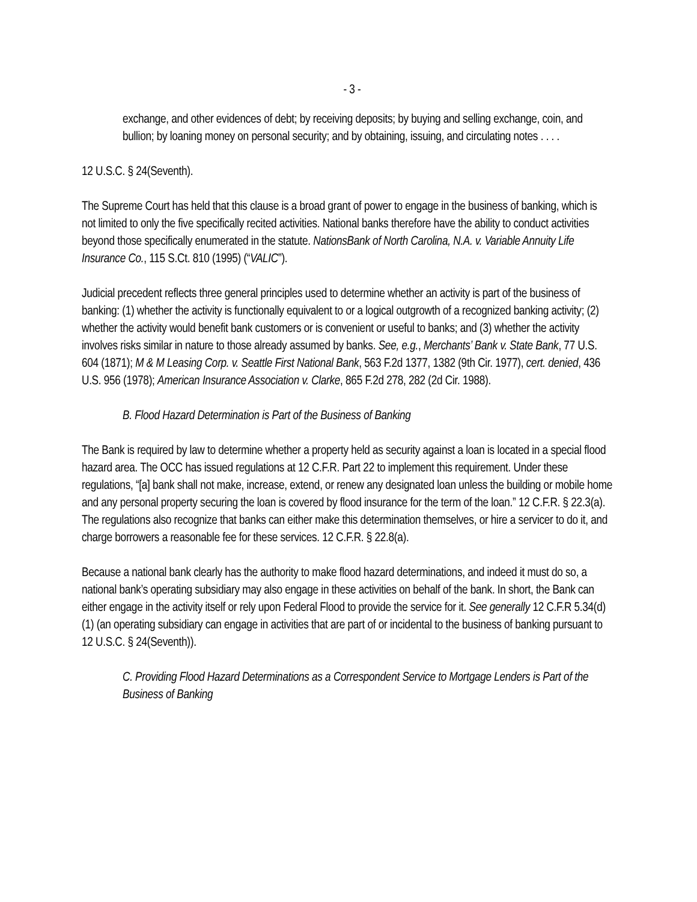- 3 -
exchange, and other evidences of debt; by receiving deposits; by buying and selling exchange, coin, and bullion; by loaning money on personal security; and by obtaining, issuing, and circulating notes . . . .
12 U.S.C. § 24(Seventh).
The Supreme Court has held that this clause is a broad grant of power to engage in the business of banking, which is not limited to only the five specifically recited activities. National banks therefore have the ability to conduct activities beyond those specifically enumerated in the statute. NationsBank of North Carolina, N.A. v. Variable Annuity Life Insurance Co., 115 S.Ct. 810 (1995) (“VALIC”).
Judicial precedent reflects three general principles used to determine whether an activity is part of the business of banking: (1) whether the activity is functionally equivalent to or a logical outgrowth of a recognized banking activity; (2) whether the activity would benefit bank customers or is convenient or useful to banks; and (3) whether the activity involves risks similar in nature to those already assumed by banks. See, e.g., Merchants’ Bank v. State Bank, 77 U.S. 604 (1871); M & M Leasing Corp. v. Seattle First National Bank, 563 F.2d 1377, 1382 (9th Cir. 1977), cert. denied, 436 U.S. 956 (1978); American Insurance Association v. Clarke, 865 F.2d 278, 282 (2d Cir. 1988).
B. Flood Hazard Determination is Part of the Business of Banking
The Bank is required by law to determine whether a property held as security against a loan is located in a special flood hazard area. The OCC has issued regulations at 12 C.F.R. Part 22 to implement this requirement. Under these regulations, “[a] bank shall not make, increase, extend, or renew any designated loan unless the building or mobile home and any personal property securing the loan is covered by flood insurance for the term of the loan.” 12 C.F.R. § 22.3(a). The regulations also recognize that banks can either make this determination themselves, or hire a servicer to do it, and charge borrowers a reasonable fee for these services. 12 C.F.R. § 22.8(a).
Because a national bank clearly has the authority to make flood hazard determinations, and indeed it must do so, a national bank’s operating subsidiary may also engage in these activities on behalf of the bank. In short, the Bank can either engage in the activity itself or rely upon Federal Flood to provide the service for it. See generally 12 C.F.R 5.34(d)(1) (an operating subsidiary can engage in activities that are part of or incidental to the business of banking pursuant to 12 U.S.C. § 24(Seventh)).
C. Providing Flood Hazard Determinations as a Correspondent Service to Mortgage Lenders is Part of the Business of Banking